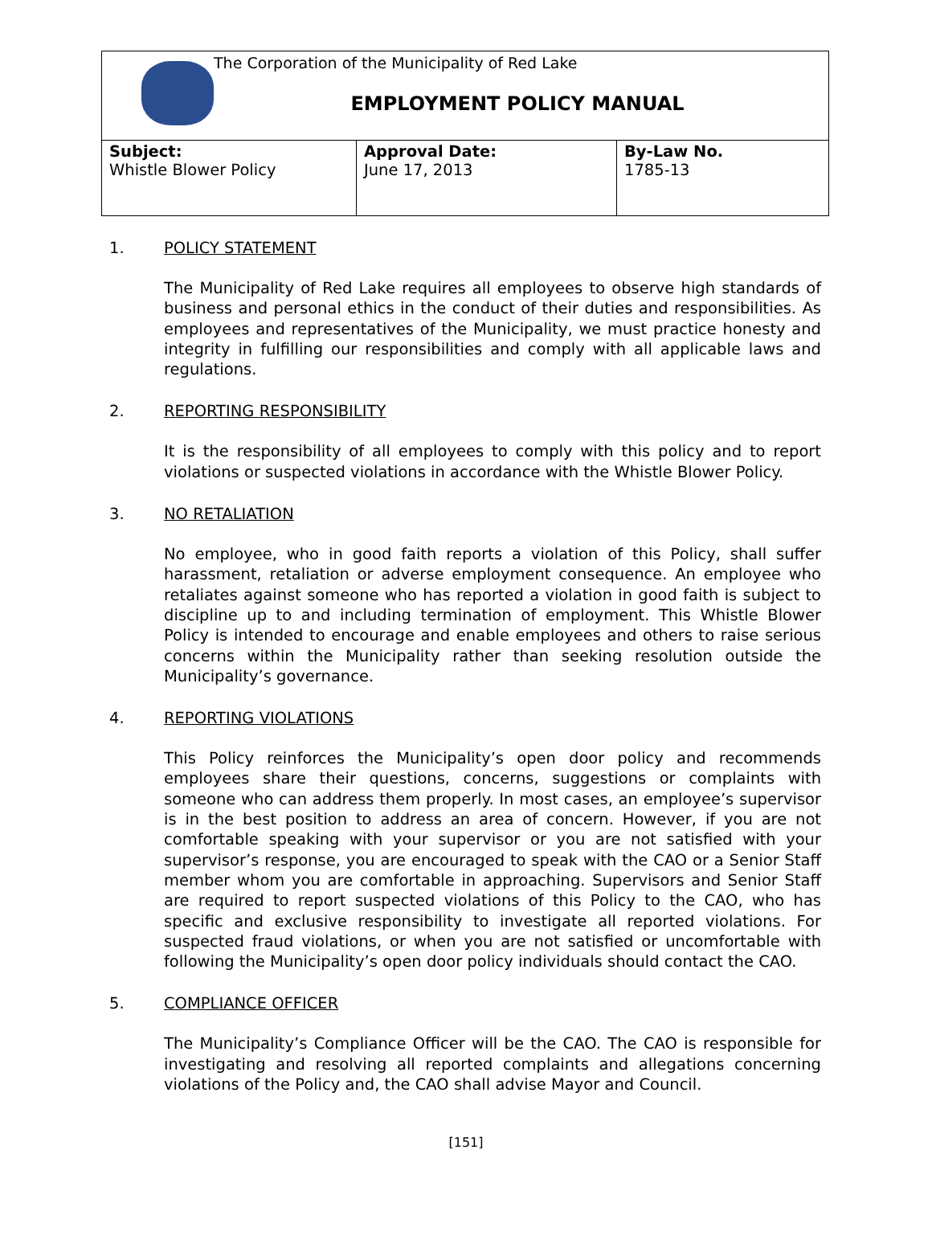| The Corporation of the Municipality of Red Lake EMPLOYMENT POLICY MANUAL | | |
| Subject: Whistle Blower Policy | Approval Date: June 17, 2013 | By-Law No. 1785-13 |
1. POLICY STATEMENT
The Municipality of Red Lake requires all employees to observe high standards of business and personal ethics in the conduct of their duties and responsibilities. As employees and representatives of the Municipality, we must practice honesty and integrity in fulfilling our responsibilities and comply with all applicable laws and regulations.
2. REPORTING RESPONSIBILITY
It is the responsibility of all employees to comply with this policy and to report violations or suspected violations in accordance with the Whistle Blower Policy.
3. NO RETALIATION
No employee, who in good faith reports a violation of this Policy, shall suffer harassment, retaliation or adverse employment consequence. An employee who retaliates against someone who has reported a violation in good faith is subject to discipline up to and including termination of employment. This Whistle Blower Policy is intended to encourage and enable employees and others to raise serious concerns within the Municipality rather than seeking resolution outside the Municipality’s governance.
4. REPORTING VIOLATIONS
This Policy reinforces the Municipality’s open door policy and recommends employees share their questions, concerns, suggestions or complaints with someone who can address them properly. In most cases, an employee’s supervisor is in the best position to address an area of concern. However, if you are not comfortable speaking with your supervisor or you are not satisfied with your supervisor’s response, you are encouraged to speak with the CAO or a Senior Staff member whom you are comfortable in approaching. Supervisors and Senior Staff are required to report suspected violations of this Policy to the CAO, who has specific and exclusive responsibility to investigate all reported violations. For suspected fraud violations, or when you are not satisfied or uncomfortable with following the Municipality’s open door policy individuals should contact the CAO.
5. COMPLIANCE OFFICER
The Municipality’s Compliance Officer will be the CAO. The CAO is responsible for investigating and resolving all reported complaints and allegations concerning violations of the Policy and, the CAO shall advise Mayor and Council.
[151]